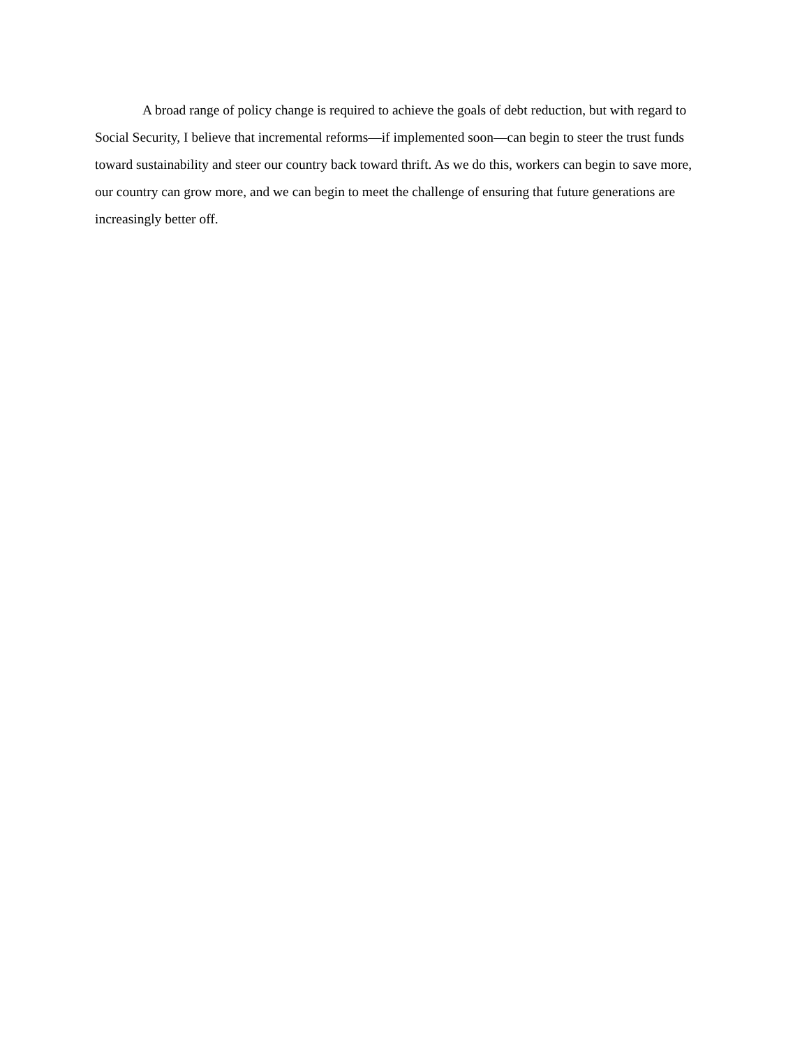A broad range of policy change is required to achieve the goals of debt reduction, but with regard to Social Security, I believe that incremental reforms—if implemented soon—can begin to steer the trust funds toward sustainability and steer our country back toward thrift. As we do this, workers can begin to save more, our country can grow more, and we can begin to meet the challenge of ensuring that future generations are increasingly better off.